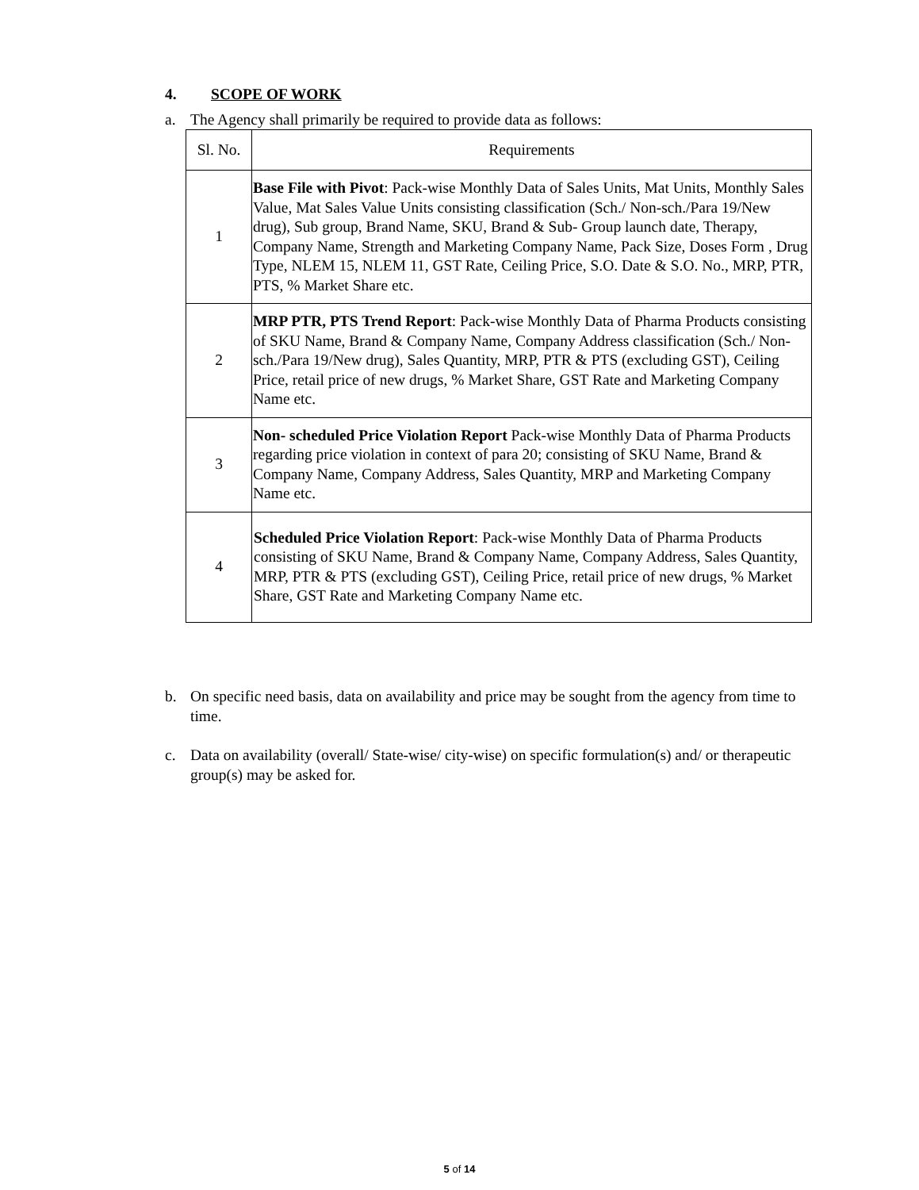4. SCOPE OF WORK
a. The Agency shall primarily be required to provide data as follows:
| Sl. No. | Requirements |
| --- | --- |
| 1 | Base File with Pivot : Pack-wise Monthly Data of Sales Units, Mat Units, Monthly Sales Value, Mat Sales Value Units consisting classification (Sch./ Non-sch./Para 19/New drug), Sub group, Brand Name, SKU, Brand & Sub- Group launch date, Therapy, Company Name, Strength and Marketing Company Name, Pack Size, Doses Form , Drug Type, NLEM 15, NLEM 11, GST Rate, Ceiling Price, S.O. Date & S.O. No., MRP, PTR, PTS, % Market Share etc. |
| 2 | MRP PTR, PTS Trend Report : Pack-wise Monthly Data of Pharma Products consisting of SKU Name, Brand & Company Name, Company Address classification (Sch./ Non- sch./Para 19/New drug), Sales Quantity, MRP, PTR & PTS (excluding GST), Ceiling Price, retail price of new drugs, % Market Share, GST Rate and Marketing Company Name etc. |
| 3 | Non- scheduled Price Violation Report Pack-wise Monthly Data of Pharma Products regarding price violation in context of para 20; consisting of SKU Name, Brand & Company Name, Company Address, Sales Quantity, MRP and Marketing Company Name etc. |
| 4 | Scheduled Price Violation Report : Pack-wise Monthly Data of Pharma Products consisting of SKU Name, Brand & Company Name, Company Address, Sales Quantity, MRP, PTR & PTS (excluding GST), Ceiling Price, retail price of new drugs, % Market Share, GST Rate and Marketing Company Name etc. |
b. On specific need basis, data on availability and price may be sought from the agency from time to time.
c. Data on availability (overall/ State-wise/ city-wise) on specific formulation(s) and/ or therapeutic group(s) may be asked for.
5 of 14